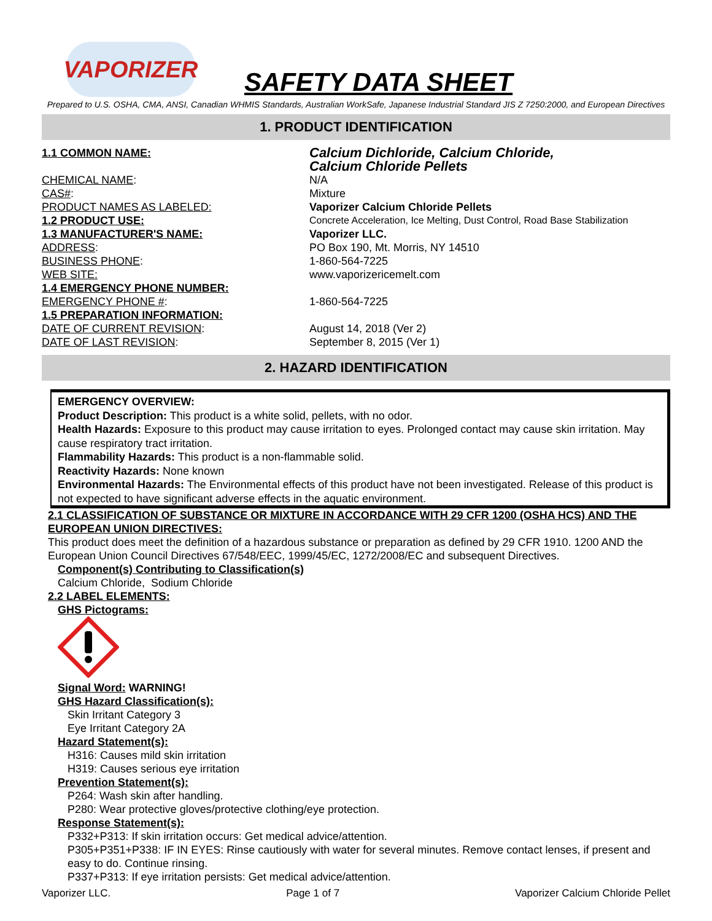VAPORIZER
SAFETY DATA SHEET
Prepared to U.S. OSHA, CMA, ANSI, Canadian WHMIS Standards, Australian WorkSafe, Japanese Industrial Standard JIS Z 7250:2000, and European Directives
1. PRODUCT IDENTIFICATION
| 1.1 COMMON NAME: | Calcium Dichloride, Calcium Chloride, Calcium Chloride Pellets |
| CHEMICAL NAME : | N/A |
| CAS# : | Mixture |
| PRODUCT NAMES AS LABELED: | Vaporizer Calcium Chloride Pellets |
| 1.2 PRODUCT USE: | Concrete Acceleration, Ice Melting, Dust Control, Road Base Stabilization |
| 1.3 MANUFACTURER'S NAME: | Vaporizer LLC. |
| ADDRESS : | PO Box 190, Mt. Morris, NY 14510 |
| BUSINESS PHONE : | 1-860-564-7225 |
| WEB SITE: | www.vaporizericemelt.com |
| 1.4 EMERGENCY PHONE NUMBER: | |
| EMERGENCY PHONE # : | 1-860-564-7225 |
| 1.5 PREPARATION INFORMATION: | |
| DATE OF CURRENT REVISION : | August 14, 2018 (Ver 2) |
| DATE OF LAST REVISION : | September 8, 2015 (Ver 1) |
2. HAZARD IDENTIFICATION
EMERGENCY OVERVIEW:
Product Description: This product is a white solid, pellets, with no odor.
Health Hazards: Exposure to this product may cause irritation to eyes. Prolonged contact may cause skin irritation. May cause respiratory tract irritation.
Flammability Hazards: This product is a non-flammable solid.
Reactivity Hazards: None known
Environmental Hazards: The Environmental effects of this product have not been investigated. Release of this product is not expected to have significant adverse effects in the aquatic environment.
2.1 CLASSIFICATION OF SUBSTANCE OR MIXTURE IN ACCORDANCE WITH 29 CFR 1200 (OSHA HCS) AND THE EUROPEAN UNION DIRECTIVES:
This product does meet the definition of a hazardous substance or preparation as defined by 29 CFR 1910. 1200 AND the European Union Council Directives 67/548/EEC, 1999/45/EC, 1272/2008/EC and subsequent Directives.
Component(s) Contributing to Classification(s)
Calcium Chloride, Sodium Chloride
2.2 LABEL ELEMENTS:
GHS Pictograms:
Signal Word: WARNING!
GHS Hazard Classification(s):
Skin Irritant Category 3
Eye Irritant Category 2A
Hazard Statement(s):
H316: Causes mild skin irritation
H319: Causes serious eye irritation
Prevention Statement(s):
P264: Wash skin after handling.
P280: Wear protective gloves/protective clothing/eye protection.
Response Statement(s):
P332+P313: If skin irritation occurs: Get medical advice/attention.
P305+P351+P338: IF IN EYES: Rinse cautiously with water for several minutes. Remove contact lenses, if present and easy to do. Continue rinsing.
P337+P313: If eye irritation persists: Get medical advice/attention.
Vaporizer LLC. Page 1 of 7 Vaporizer Calcium Chloride Pellet